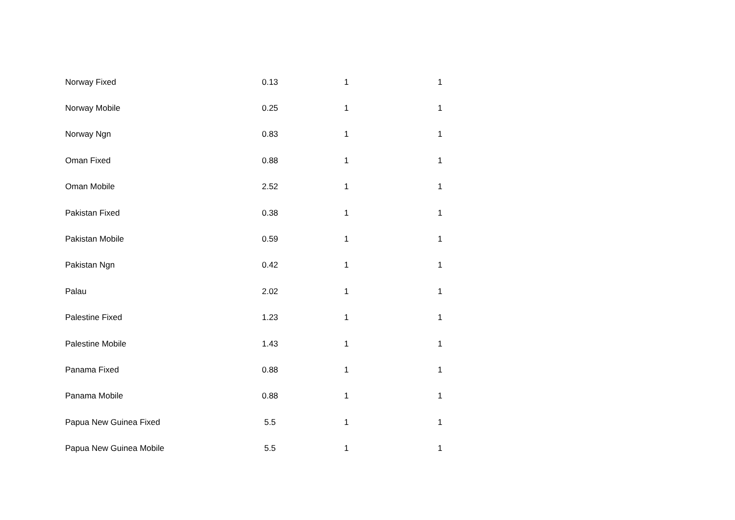| Norway Fixed | 0.13 | 1 | 1 |
| Norway Mobile | 0.25 | 1 | 1 |
| Norway Ngn | 0.83 | 1 | 1 |
| Oman Fixed | 0.88 | 1 | 1 |
| Oman Mobile | 2.52 | 1 | 1 |
| Pakistan Fixed | 0.38 | 1 | 1 |
| Pakistan Mobile | 0.59 | 1 | 1 |
| Pakistan Ngn | 0.42 | 1 | 1 |
| Palau | 2.02 | 1 | 1 |
| Palestine Fixed | 1.23 | 1 | 1 |
| Palestine Mobile | 1.43 | 1 | 1 |
| Panama Fixed | 0.88 | 1 | 1 |
| Panama Mobile | 0.88 | 1 | 1 |
| Papua New Guinea Fixed | 5.5 | 1 | 1 |
| Papua New Guinea Mobile | 5.5 | 1 | 1 |